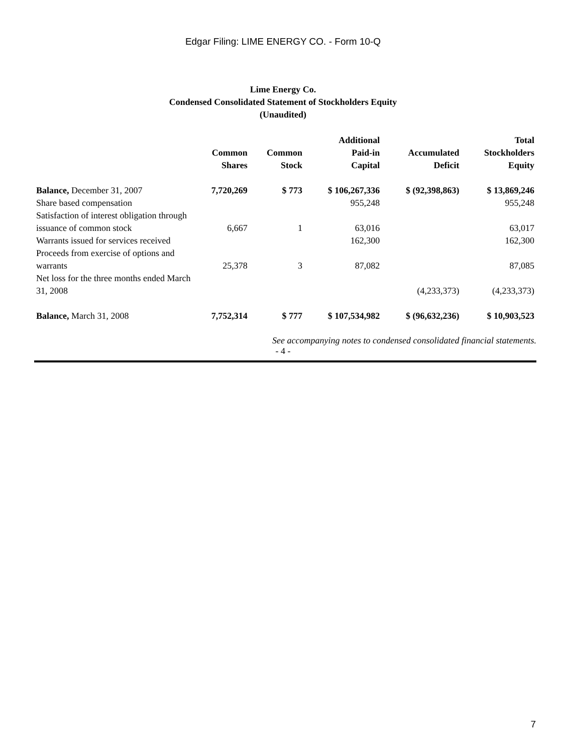Edgar Filing: LIME ENERGY CO. - Form 10-Q
Lime Energy Co.
Condensed Consolidated Statement of Stockholders Equity
(Unaudited)
| | Common Shares | Common Stock | Additional Paid-in Capital | Accumulated Deficit | Total Stockholders Equity |
| --- | --- | --- | --- | --- | --- |
| Balance, December 31, 2007 | 7,720,269 | $ 773 | $ 106,267,336 | $ (92,398,863) | $ 13,869,246 |
| Share based compensation | | | 955,248 | | 955,248 |
| Satisfaction of interest obligation through issuance of common stock | 6,667 | 1 | 63,016 | | 63,017 |
| Warrants issued for services received | | | 162,300 | | 162,300 |
| Proceeds from exercise of options and warrants | 25,378 | 3 | 87,082 | | 87,085 |
| Net loss for the three months ended March 31, 2008 | | | | (4,233,373) | (4,233,373) |
| Balance, March 31, 2008 | 7,752,314 | $ 777 | $ 107,534,982 | $ (96,632,236) | $ 10,903,523 |
See accompanying notes to condensed consolidated financial statements.
- 4 -
7